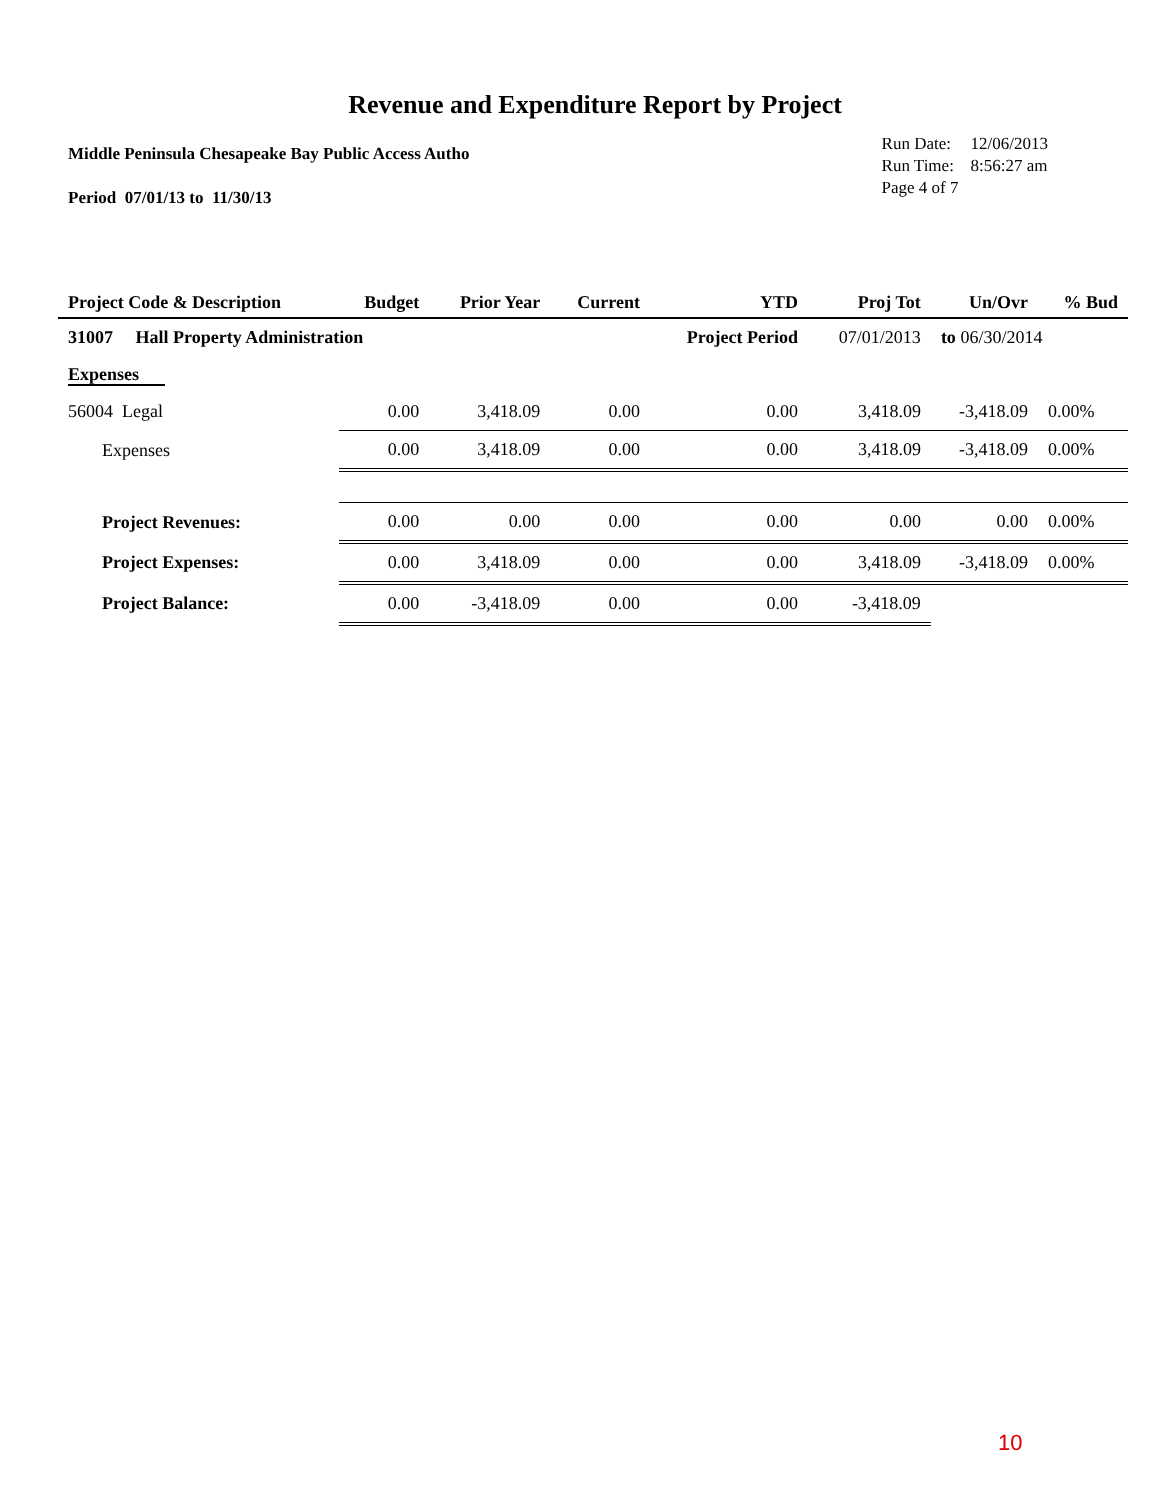Revenue and Expenditure Report by Project
Middle Peninsula Chesapeake Bay Public Access Autho
Period 07/01/13 to 11/30/13
| Run Date: | 12/06/2013 |
| Run Time: | 8:56:27 am |
| Page 4 of 7 | |
| Project Code & Description | Budget | Prior Year | Current | YTD | Proj Tot | Un/Ovr | % Bud |
| --- | --- | --- | --- | --- | --- | --- | --- |
| 31007 Hall Property Administration | | | | Project Period | 07/01/2013 | to 06/30/2014 | |
| Expenses | | | | | | | |
| 56004 Legal | 0.00 | 3,418.09 | 0.00 | 0.00 | 3,418.09 | -3,418.09 | 0.00% |
| Expenses | 0.00 | 3,418.09 | 0.00 | 0.00 | 3,418.09 | -3,418.09 | 0.00% |
| Project Revenues: | 0.00 | 0.00 | 0.00 | 0.00 | 0.00 | 0.00 | 0.00% |
| Project Expenses: | 0.00 | 3,418.09 | 0.00 | 0.00 | 3,418.09 | -3,418.09 | 0.00% |
| Project Balance: | 0.00 | -3,418.09 | 0.00 | 0.00 | -3,418.09 | | |
10